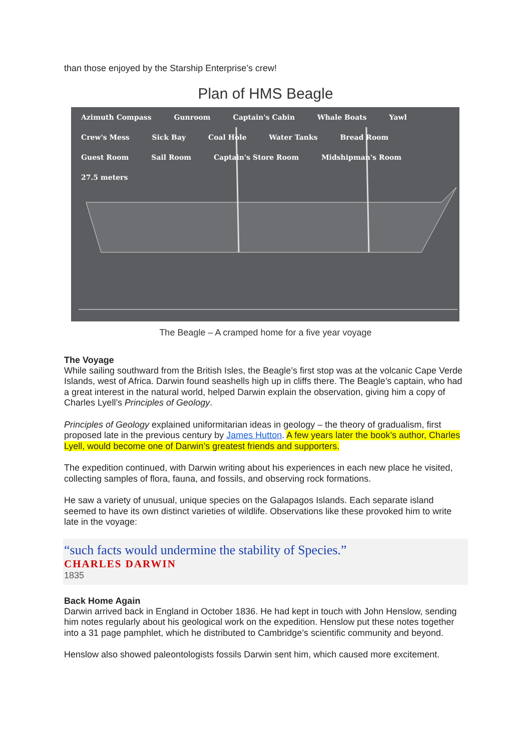than those enjoyed by the Starship Enterprise’s crew!
Plan of HMS Beagle
Azimuth Compass Gunroom Captain's Cabin Whale Boats Yawl Crew's Mess Sick Bay Coal Hole Water Tanks Bread Room Guest Room Sail Room Captain's Store Room Midshipman's Room 27.5 meters
The Beagle – A cramped home for a five year voyage
The Voyage
While sailing southward from the British Isles, the Beagle’s first stop was at the volcanic Cape Verde Islands, west of Africa. Darwin found seashells high up in cliffs there. The Beagle’s captain, who had a great interest in the natural world, helped Darwin explain the observation, giving him a copy of Charles Lyell’s Principles of Geology.
Principles of Geology explained uniformitarian ideas in geology – the theory of gradualism, first proposed late in the previous century by James Hutton. A few years later the book’s author, Charles Lyell, would become one of Darwin’s greatest friends and supporters.
The expedition continued, with Darwin writing about his experiences in each new place he visited, collecting samples of flora, fauna, and fossils, and observing rock formations.
He saw a variety of unusual, unique species on the Galapagos Islands. Each separate island seemed to have its own distinct varieties of wildlife. Observations like these provoked him to write late in the voyage:
“such facts would undermine the stability of Species.”
CHARLES DARWIN
1835
Back Home Again
Darwin arrived back in England in October 1836. He had kept in touch with John Henslow, sending him notes regularly about his geological work on the expedition. Henslow put these notes together into a 31 page pamphlet, which he distributed to Cambridge’s scientific community and beyond.
Henslow also showed paleontologists fossils Darwin sent him, which caused more excitement.